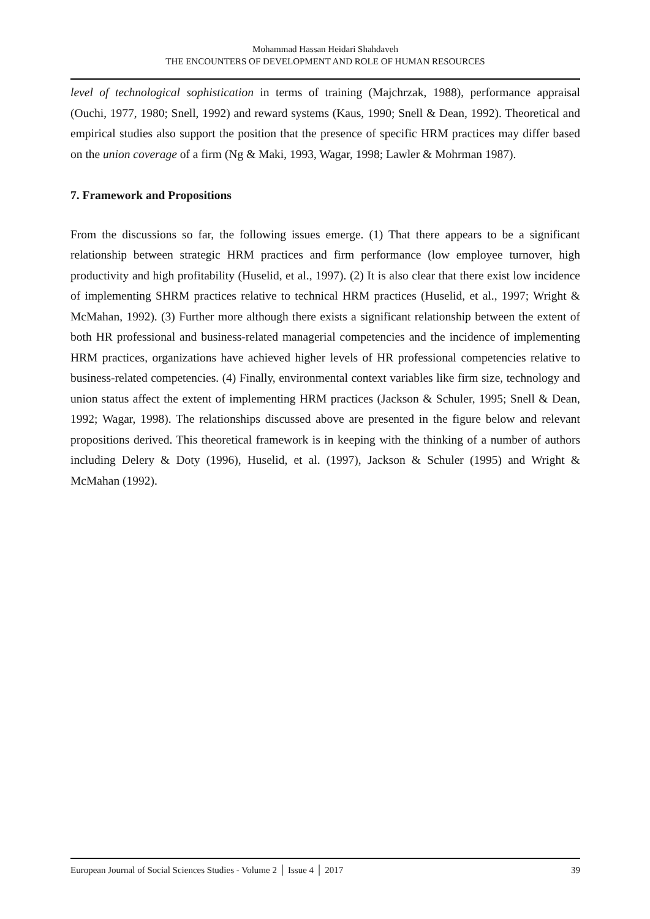Mohammad Hassan Heidari Shahdaveh
THE ENCOUNTERS OF DEVELOPMENT AND ROLE OF HUMAN RESOURCES
level of technological sophistication in terms of training (Majchrzak, 1988), performance appraisal (Ouchi, 1977, 1980; Snell, 1992) and reward systems (Kaus, 1990; Snell & Dean, 1992). Theoretical and empirical studies also support the position that the presence of specific HRM practices may differ based on the union coverage of a firm (Ng & Maki, 1993, Wagar, 1998; Lawler & Mohrman 1987).
7. Framework and Propositions
From the discussions so far, the following issues emerge. (1) That there appears to be a significant relationship between strategic HRM practices and firm performance (low employee turnover, high productivity and high profitability (Huselid, et al., 1997). (2) It is also clear that there exist low incidence of implementing SHRM practices relative to technical HRM practices (Huselid, et al., 1997; Wright & McMahan, 1992). (3) Further more although there exists a significant relationship between the extent of both HR professional and business-related managerial competencies and the incidence of implementing HRM practices, organizations have achieved higher levels of HR professional competencies relative to business-related competencies. (4) Finally, environmental context variables like firm size, technology and union status affect the extent of implementing HRM practices (Jackson & Schuler, 1995; Snell & Dean, 1992; Wagar, 1998). The relationships discussed above are presented in the figure below and relevant propositions derived. This theoretical framework is in keeping with the thinking of a number of authors including Delery & Doty (1996), Huselid, et al. (1997), Jackson & Schuler (1995) and Wright & McMahan (1992).
European Journal of Social Sciences Studies - Volume 2 │ Issue 4 │ 2017 39